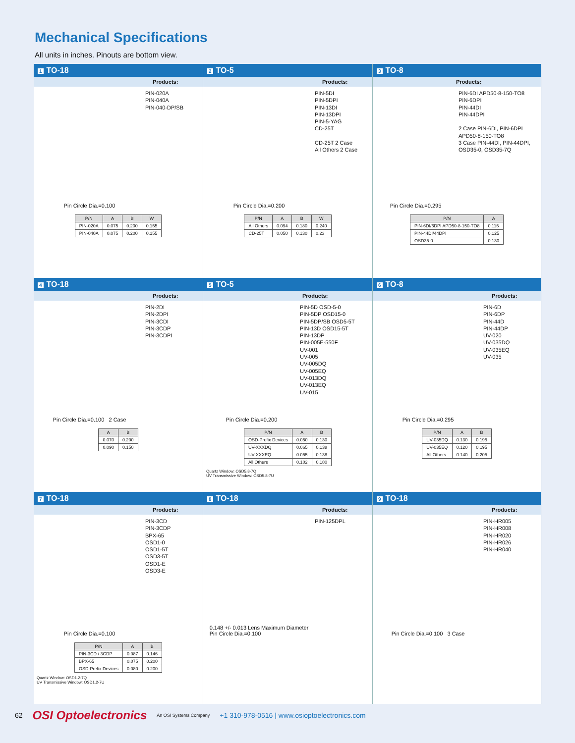Mechanical Specifications
All units in inches. Pinouts are bottom view.
1 TO-18
Products:
Pin Circle Dia.=0.100
PIN-020A
PIN-040A
PIN-040-DP/SB
| P/N | A | B | W |
| --- | --- | --- | --- |
| PIN-020A | 0.075 | 0.200 | 0.155 |
| PIN-040A | 0.075 | 0.200 | 0.155 |
2 TO-5
Products:
Pin Circle Dia.=0.200
PIN-5DI
PIN-5DPI
PIN-13DI
PIN-13DPI
PIN-5-YAG
CD-25T
CD-25T 2 Case
All Others 2 Case
| P/N | A | B | W |
| --- | --- | --- | --- |
| All Others | 0.094 | 0.180 | 0.240 |
| CD-25T | 0.050 | 0.130 | 0.23 |
3 TO-8
Products:
Pin Circle Dia.=0.295
PIN-6DI APD50-8-150-TO8
PIN-6DPI
PIN-44DI
PIN-44DPI
2 Case PIN-6DI, PIN-6DPI APD50-8-150-TO8
3 Case PIN-44DI, PIN-44DPI, OSD35-0, OSD35-7Q
| P/N | A |
| --- | --- |
| PIN-6DI/6DPI APD50-8-150-TO8 | 0.115 |
| PIN-44DI/44DPI | 0.125 |
| OSD35-0 | 0.130 |
4 TO-18
Products:
Pin Circle Dia.=0.100 2 Case
PIN-2DI
PIN-2DPI
PIN-3CDI
PIN-3CDP
PIN-3CDPI
| A | B |
| --- | --- |
| 0.070 | 0.200 |
| 0.090 | 0.150 |
5 TO-5
Products:
Pin Circle Dia.=0.200
PIN-5D OSD-5-0
PIN-5DP OSD15-0
PIN-5DP/SB OSD5-5T
PIN-13D OSD15-5T
PIN-13DP
PIN-005E-550F
UV-001
UV-005
UV-005DQ
UV-005EQ
UV-013DQ
UV-013EQ
UV-015
| P/N | A | B |
| --- | --- | --- |
| OSD-Prefix Devices | 0.050 | 0.130 |
| UV-XXXDQ | 0.065 | 0.138 |
| UV-XXXEQ | 0.055 | 0.138 |
| All Others | 0.102 | 0.180 |
Quartz Window: OSD5.8-7Q
UV Transmissive Window: OSD5.8-7U
6 TO-8
Products:
Pin Circle Dia.=0.295
PIN-6D
PIN-6DP
PIN-44D
PIN-44DP
UV-020
UV-035DQ
UV-035EQ
UV-035
| P/N | A | B |
| --- | --- | --- |
| UV-035DQ | 0.130 | 0.195 |
| UV-035EQ | 0.120 | 0.195 |
| All Others | 0.140 | 0.205 |
7 TO-18
Products:
Pin Circle Dia.=0.100
PIN-3CD
PIN-3CDP
BPX-65
OSD1-0
OSD1-5T
OSD3-5T
OSD1-E
OSD3-E
| P/N | A | B |
| --- | --- | --- |
| PIN-3CD / 3CDP | 0.087 | 0.146 |
| BPX-65 | 0.075 | 0.200 |
| OSD-Prefix Devices | 0.080 | 0.200 |
Quartz Window: OSD1.2-7Q
UV Transmissive Window: OSD1.2-7U
8 TO-18
Products:
0.148 +/- 0.013 Lens Maximum Diameter
Pin Circle Dia.=0.100
PIN-125DPL
9 TO-18
Products:
Pin Circle Dia.=0.100 3 Case
PIN-HR005
PIN-HR008
PIN-HR020
PIN-HR026
PIN-HR040
62 OSI Optoelectronics An OSI Systems Company +1 310-978-0516 | www.osioptoelectronics.com